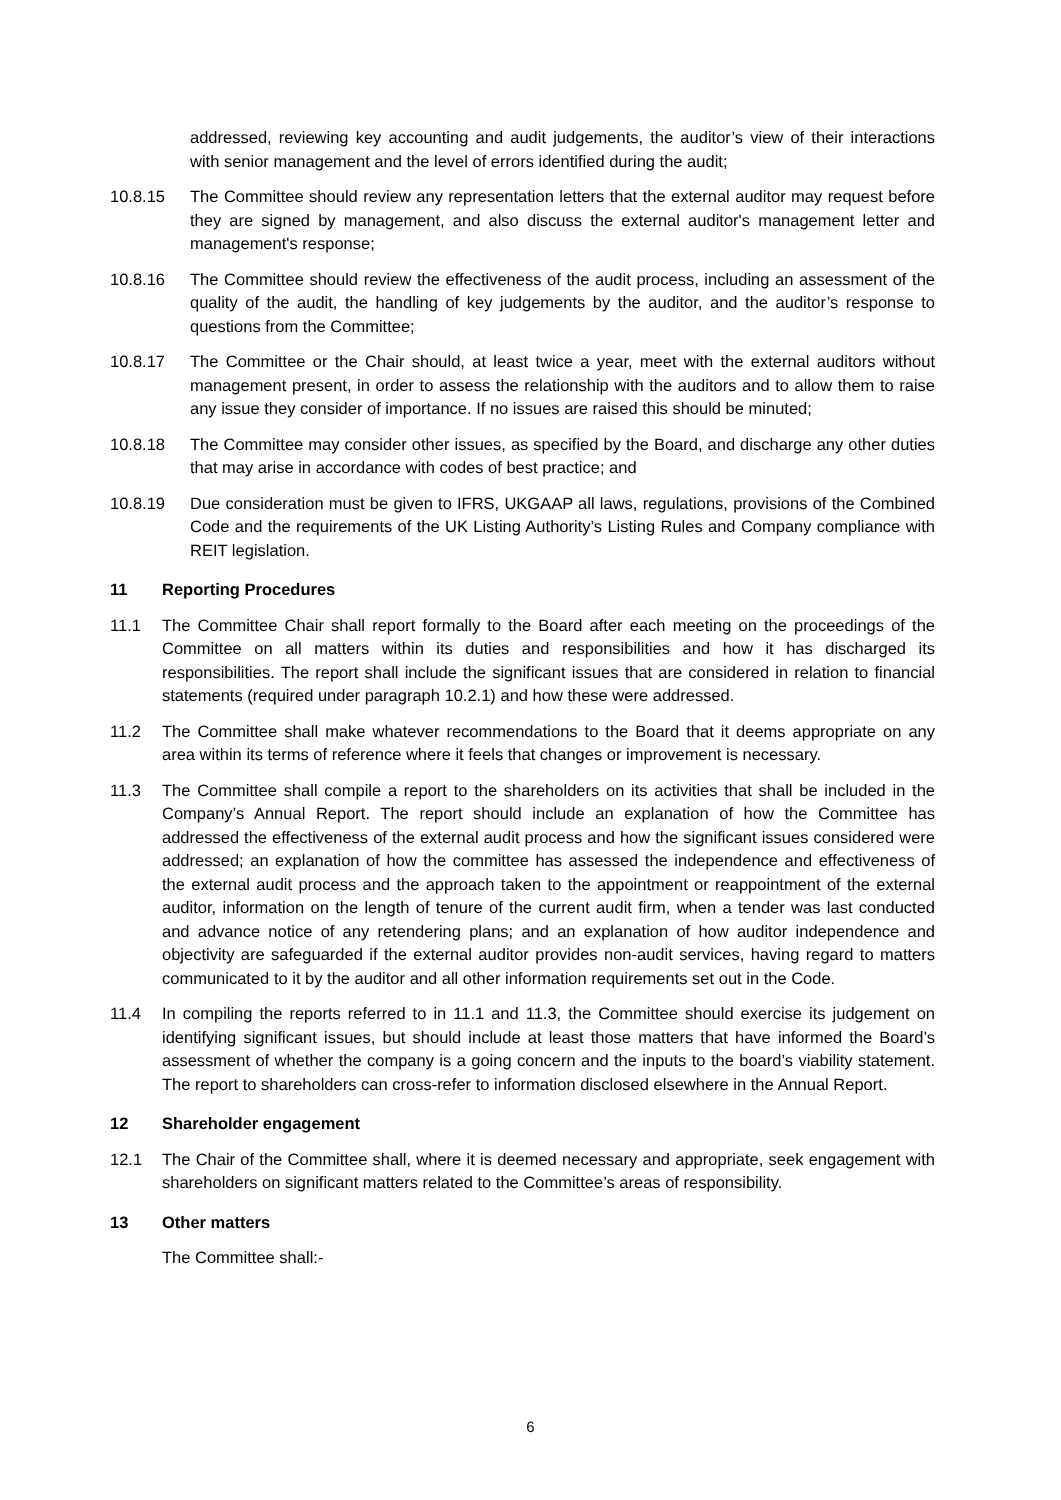addressed, reviewing key accounting and audit judgements, the auditor’s view of their interactions with senior management and the level of errors identified during the audit;
10.8.15 The Committee should review any representation letters that the external auditor may request before they are signed by management, and also discuss the external auditor's management letter and management's response;
10.8.16 The Committee should review the effectiveness of the audit process, including an assessment of the quality of the audit, the handling of key judgements by the auditor, and the auditor’s response to questions from the Committee;
10.8.17 The Committee or the Chair should, at least twice a year, meet with the external auditors without management present, in order to assess the relationship with the auditors and to allow them to raise any issue they consider of importance. If no issues are raised this should be minuted;
10.8.18 The Committee may consider other issues, as specified by the Board, and discharge any other duties that may arise in accordance with codes of best practice; and
10.8.19 Due consideration must be given to IFRS, UKGAAP all laws, regulations, provisions of the Combined Code and the requirements of the UK Listing Authority’s Listing Rules and Company compliance with REIT legislation.
11 Reporting Procedures
11.1 The Committee Chair shall report formally to the Board after each meeting on the proceedings of the Committee on all matters within its duties and responsibilities and how it has discharged its responsibilities. The report shall include the significant issues that are considered in relation to financial statements (required under paragraph 10.2.1) and how these were addressed.
11.2 The Committee shall make whatever recommendations to the Board that it deems appropriate on any area within its terms of reference where it feels that changes or improvement is necessary.
11.3 The Committee shall compile a report to the shareholders on its activities that shall be included in the Company’s Annual Report. The report should include an explanation of how the Committee has addressed the effectiveness of the external audit process and how the significant issues considered were addressed; an explanation of how the committee has assessed the independence and effectiveness of the external audit process and the approach taken to the appointment or reappointment of the external auditor, information on the length of tenure of the current audit firm, when a tender was last conducted and advance notice of any retendering plans; and an explanation of how auditor independence and objectivity are safeguarded if the external auditor provides non-audit services, having regard to matters communicated to it by the auditor and all other information requirements set out in the Code.
11.4 In compiling the reports referred to in 11.1 and 11.3, the Committee should exercise its judgement on identifying significant issues, but should include at least those matters that have informed the Board’s assessment of whether the company is a going concern and the inputs to the board’s viability statement. The report to shareholders can cross-refer to information disclosed elsewhere in the Annual Report.
12 Shareholder engagement
12.1 The Chair of the Committee shall, where it is deemed necessary and appropriate, seek engagement with shareholders on significant matters related to the Committee’s areas of responsibility.
13 Other matters
The Committee shall:-
6